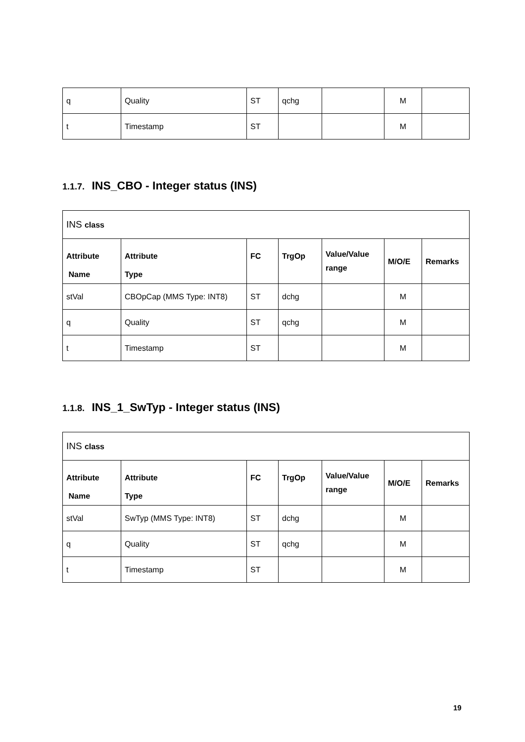| q | Quality | ST | qchg | | M | |
| t | Timestamp | ST | | | M | |
1.1.7. INS_CBO - Integer status (INS)
| INS class | | | | | | |
| Attribute Name | Attribute Type | FC | TrgOp | Value/Value range | M/O/E | Remarks |
| stVal | CBOpCap (MMS Type: INT8) | ST | dchg | | M | |
| q | Quality | ST | qchg | | M | |
| t | Timestamp | ST | | | M | |
1.1.8. INS_1_SwTyp - Integer status (INS)
| INS class | | | | | | |
| Attribute Name | Attribute Type | FC | TrgOp | Value/Value range | M/O/E | Remarks |
| stVal | SwTyp (MMS Type: INT8) | ST | dchg | | M | |
| q | Quality | ST | qchg | | M | |
| t | Timestamp | ST | | | M | |
19